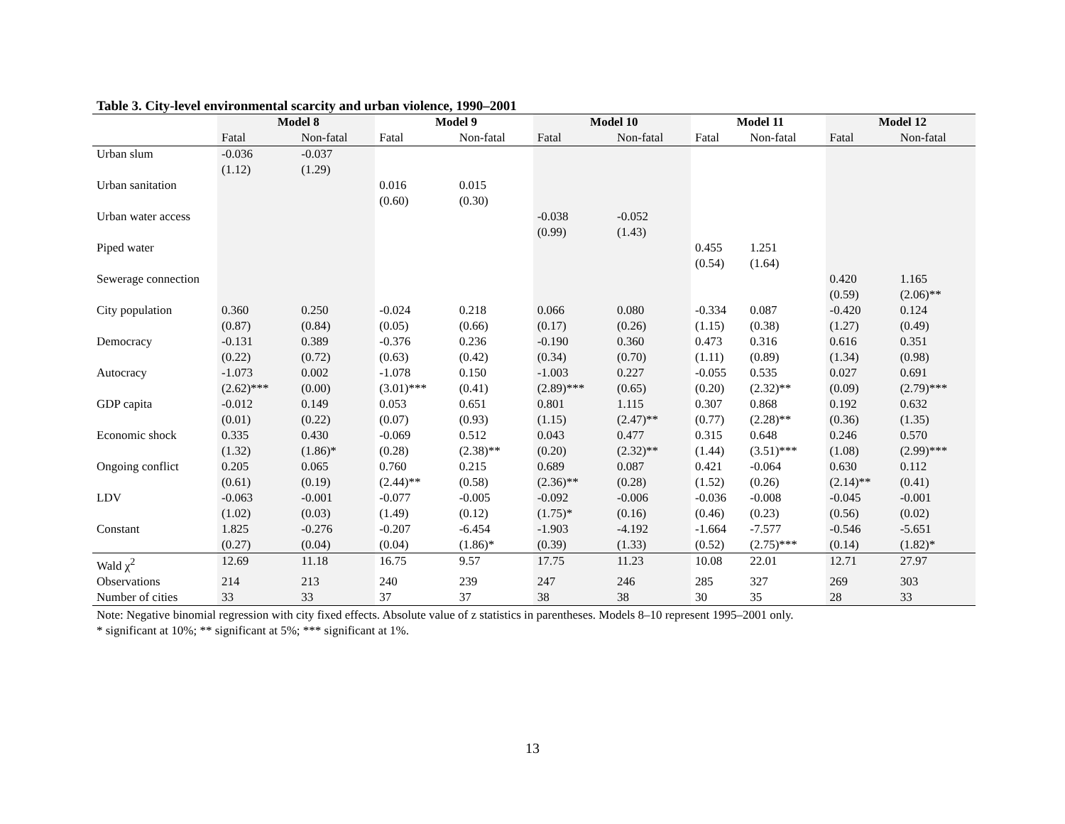Table 3. City-level environmental scarcity and urban violence, 1990–2001
| | Model 8 | | Model 9 | | Model 10 | | Model 11 | | Model 12 | |
| --- | --- | --- | --- | --- | --- | --- | --- | --- | --- | --- |
| | Fatal | Non-fatal | Fatal | Non-fatal | Fatal | Non-fatal | Fatal | Non-fatal | Fatal | Non-fatal |
| Urban slum | -0.036 (1.12) | -0.037 (1.29) | | | | | | | | |
| Urban sanitation | | | 0.016 (0.60) | 0.015 (0.30) | | | | | | |
| Urban water access | | | | | -0.038 (0.99) | -0.052 (1.43) | | | | |
| Piped water | | | | | | | 0.455 (0.54) | 1.251 (1.64) | | |
| Sewerage connection | | | | | | | | | 0.420 (0.59) | 1.165 (2.06)** |
| City population | 0.360 (0.87) | 0.250 (0.84) | -0.024 (0.05) | 0.218 (0.66) | 0.066 (0.17) | 0.080 (0.26) | -0.334 (1.15) | 0.087 (0.38) | -0.420 (1.27) | 0.124 (0.49) |
| Democracy | -0.131 (0.22) | 0.389 (0.72) | -0.376 (0.63) | 0.236 (0.42) | -0.190 (0.34) | 0.360 (0.70) | 0.473 (1.11) | 0.316 (0.89) | 0.616 (1.34) | 0.351 (0.98) |
| Autocracy | -1.073 (2.62)*** | 0.002 (0.00) | -1.078 (3.01)*** | 0.150 (0.41) | -1.003 (2.89)*** | 0.227 (0.65) | -0.055 (0.20) | 0.535 (2.32)** | 0.027 (0.09) | 0.691 (2.79)*** |
| GDP capita | -0.012 (0.01) | 0.149 (0.22) | 0.053 (0.07) | 0.651 (0.93) | 0.801 (1.15) | 1.115 (2.47)** | 0.307 (0.77) | 0.868 (2.28)** | 0.192 (0.36) | 0.632 (1.35) |
| Economic shock | 0.335 (1.32) | 0.430 (1.86)* | -0.069 (0.28) | 0.512 (2.38)** | 0.043 (0.20) | 0.477 (2.32)** | 0.315 (1.44) | 0.648 (3.51)*** | 0.246 (1.08) | 0.570 (2.99)*** |
| Ongoing conflict | 0.205 (0.61) | 0.065 (0.19) | 0.760 (2.44)** | 0.215 (0.58) | 0.689 (2.36)** | 0.087 (0.28) | 0.421 (1.52) | -0.064 (0.26) | 0.630 (2.14)** | 0.112 (0.41) |
| LDV | -0.063 (1.02) | -0.001 (0.03) | -0.077 (1.49) | -0.005 (0.12) | -0.092 (1.75)* | -0.006 (0.16) | -0.036 (0.46) | -0.008 (0.23) | -0.045 (0.56) | -0.001 (0.02) |
| Constant | 1.825 (0.27) | -0.276 (0.04) | -0.207 (0.04) | -6.454 (1.86)* | -1.903 (0.39) | -4.192 (1.33) | -1.664 (0.52) | -7.577 (2.75)*** | -0.546 (0.14) | -5.651 (1.82)* |
| Wald χ<sup>2</sup> | 12.69 | 11.18 | 16.75 | 9.57 | 17.75 | 11.23 | 10.08 | 22.01 | 12.71 | 27.97 |
| Observations | 214 | 213 | 240 | 239 | 247 | 246 | 285 | 327 | 269 | 303 |
| Number of cities | 33 | 33 | 37 | 37 | 38 | 38 | 30 | 35 | 28 | 33 |
Note: Negative binomial regression with city fixed effects. Absolute value of z statistics in parentheses. Models 8–10 represent 1995–2001 only.
* significant at 10%; ** significant at 5%; *** significant at 1%.
13